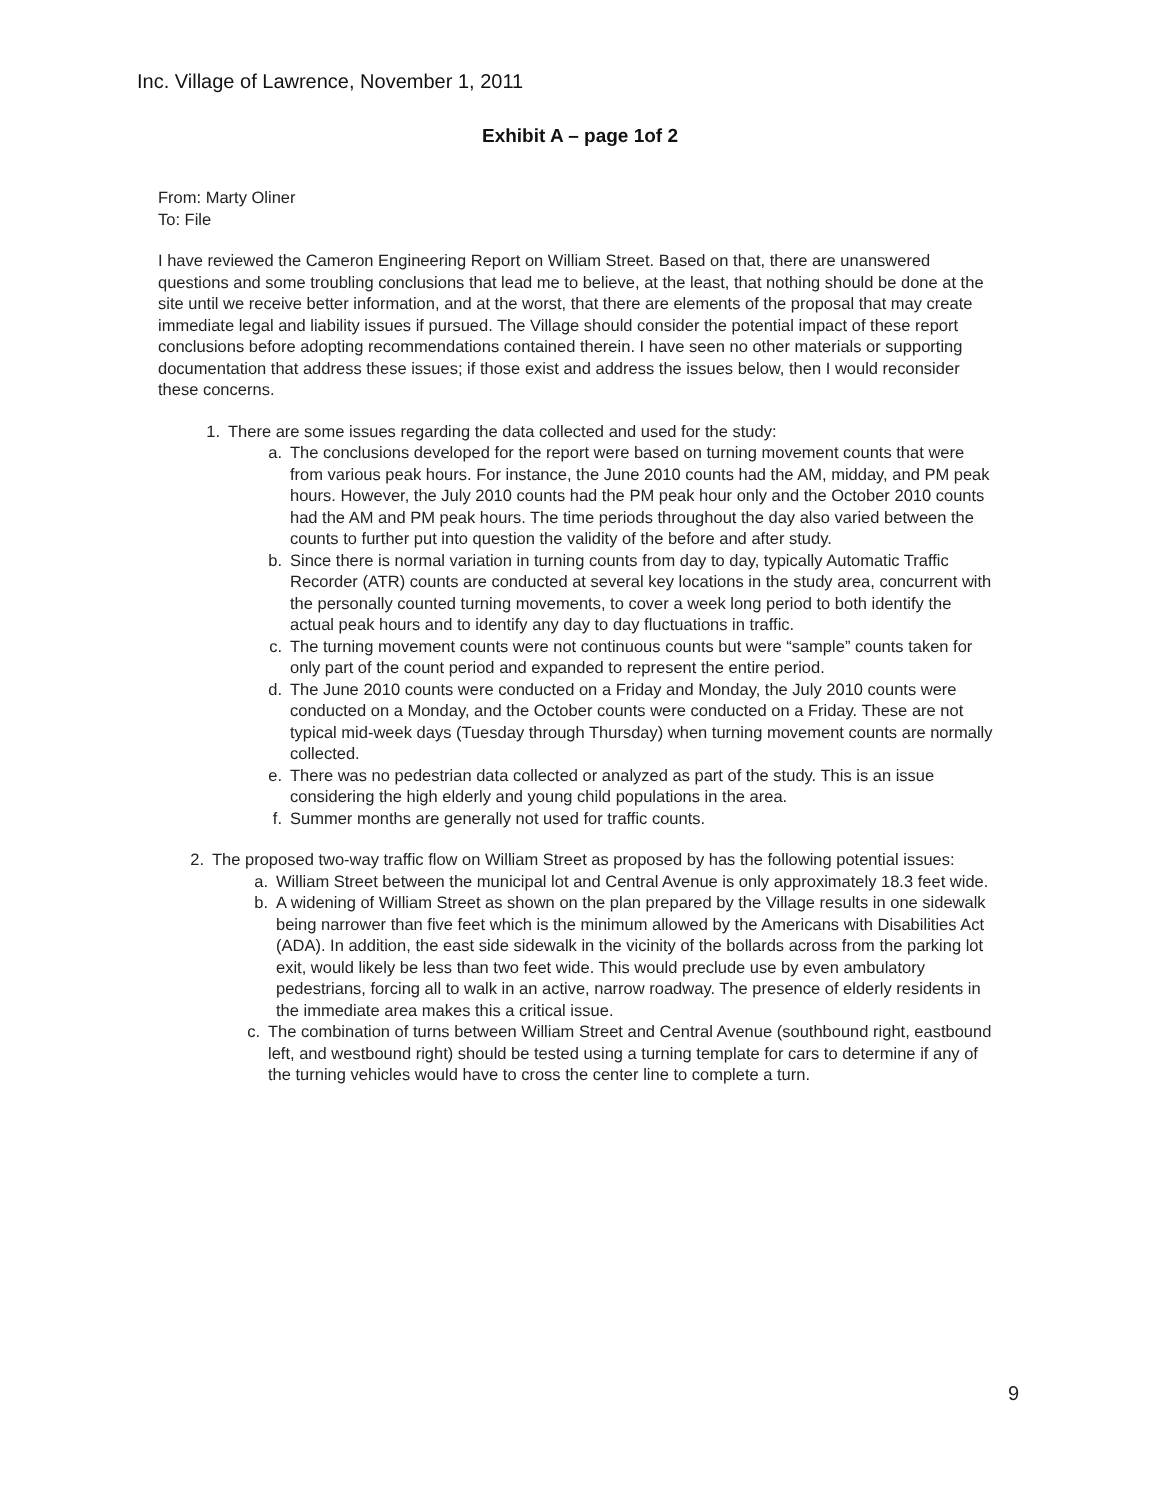Inc. Village of Lawrence, November 1, 2011
Exhibit A – page 1of 2
From: Marty Oliner
To: File
I have reviewed the Cameron Engineering Report on William Street. Based on that, there are unanswered questions and some troubling conclusions that lead me to believe, at the least, that nothing should be done at the site until we receive better information, and at the worst, that there are elements of the proposal that may create immediate legal and liability issues if pursued. The Village should consider the potential impact of these report conclusions before adopting recommendations contained therein. I have seen no other materials or supporting documentation that address these issues; if those exist and address the issues below, then I would reconsider these concerns.
1. There are some issues regarding the data collected and used for the study:
a. The conclusions developed for the report were based on turning movement counts that were from various peak hours. For instance, the June 2010 counts had the AM, midday, and PM peak hours. However, the July 2010 counts had the PM peak hour only and the October 2010 counts had the AM and PM peak hours. The time periods throughout the day also varied between the counts to further put into question the validity of the before and after study.
b. Since there is normal variation in turning counts from day to day, typically Automatic Traffic Recorder (ATR) counts are conducted at several key locations in the study area, concurrent with the personally counted turning movements, to cover a week long period to both identify the actual peak hours and to identify any day to day fluctuations in traffic.
c. The turning movement counts were not continuous counts but were “sample” counts taken for only part of the count period and expanded to represent the entire period.
d. The June 2010 counts were conducted on a Friday and Monday, the July 2010 counts were conducted on a Monday, and the October counts were conducted on a Friday. These are not typical mid-week days (Tuesday through Thursday) when turning movement counts are normally collected.
e. There was no pedestrian data collected or analyzed as part of the study. This is an issue considering the high elderly and young child populations in the area.
f. Summer months are generally not used for traffic counts.
2. The proposed two-way traffic flow on William Street as proposed by has the following potential issues:
a. William Street between the municipal lot and Central Avenue is only approximately 18.3 feet wide.
b. A widening of William Street as shown on the plan prepared by the Village results in one sidewalk being narrower than five feet which is the minimum allowed by the Americans with Disabilities Act (ADA). In addition, the east side sidewalk in the vicinity of the bollards across from the parking lot exit, would likely be less than two feet wide. This would preclude use by even ambulatory pedestrians, forcing all to walk in an active, narrow roadway. The presence of elderly residents in the immediate area makes this a critical issue.
c. The combination of turns between William Street and Central Avenue (southbound right, eastbound left, and westbound right) should be tested using a turning template for cars to determine if any of the turning vehicles would have to cross the center line to complete a turn.
9